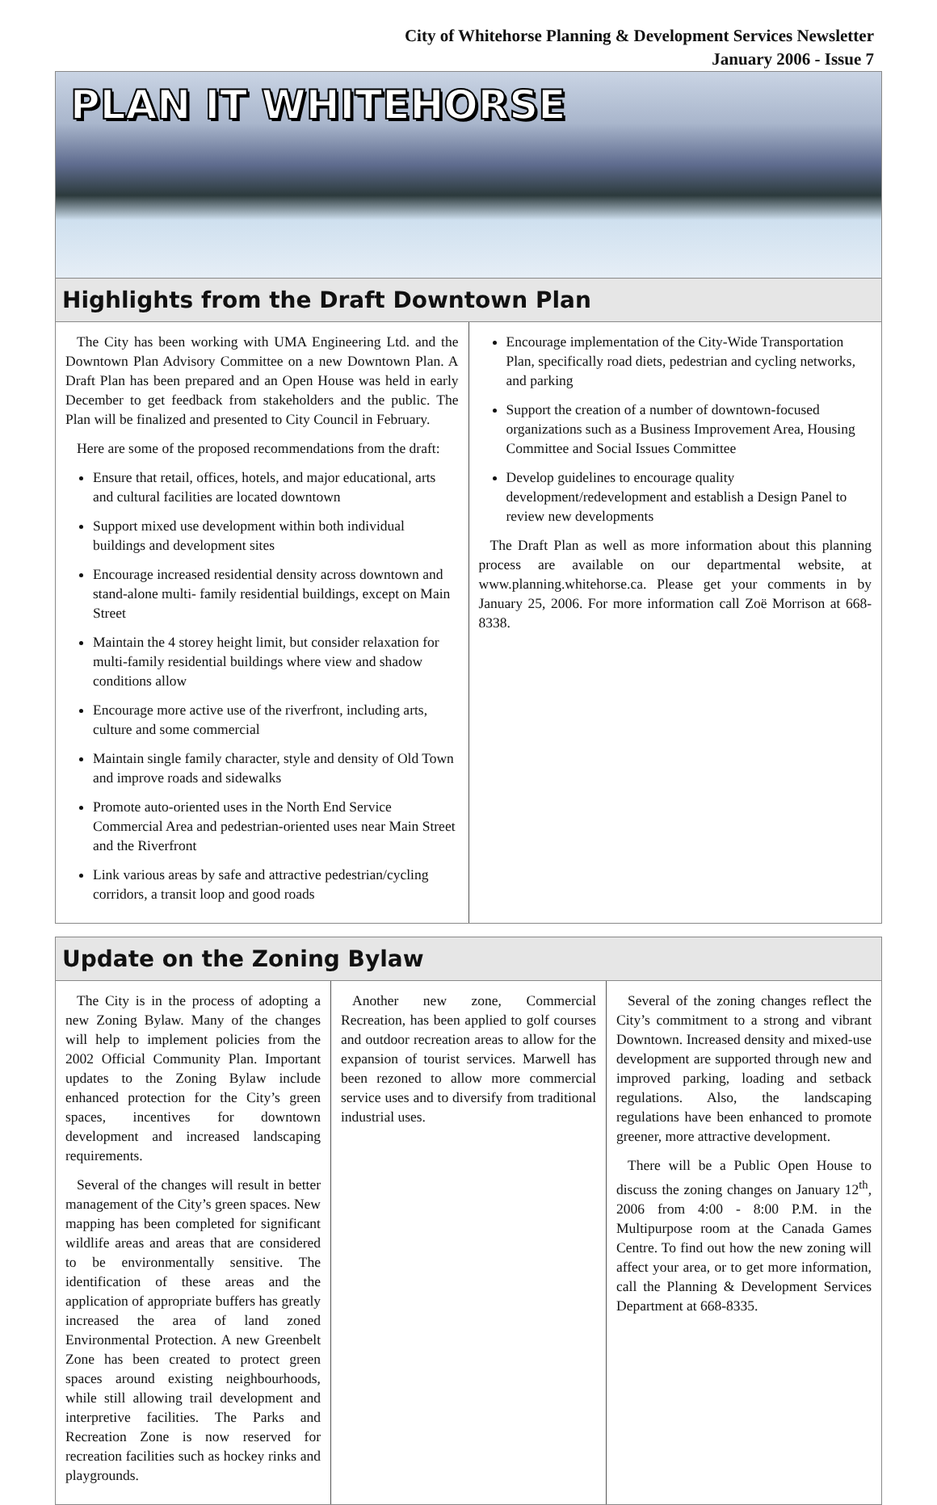City of Whitehorse Planning & Development Services Newsletter
January 2006 - Issue 7
PLAN IT WHITEHORSE
Highlights from the Draft Downtown Plan
The City has been working with UMA Engineering Ltd. and the Downtown Plan Advisory Committee on a new Downtown Plan. A Draft Plan has been prepared and an Open House was held in early December to get feedback from stakeholders and the public. The Plan will be finalized and presented to City Council in February.
Here are some of the proposed recommendations from the draft:
Ensure that retail, offices, hotels, and major educational, arts and cultural facilities are located downtown
Support mixed use development within both individual buildings and development sites
Encourage increased residential density across downtown and stand-alone multi- family residential buildings, except on Main Street
Maintain the 4 storey height limit, but consider relaxation for multi-family residential buildings where view and shadow conditions allow
Encourage more active use of the riverfront, including arts, culture and some commercial
Maintain single family character, style and density of Old Town and improve roads and sidewalks
Promote auto-oriented uses in the North End Service Commercial Area and pedestrian-oriented uses near Main Street and the Riverfront
Link various areas by safe and attractive pedestrian/cycling corridors, a transit loop and good roads
Encourage implementation of the City-Wide Transportation Plan, specifically road diets, pedestrian and cycling networks, and parking
Support the creation of a number of downtown-focused organizations such as a Business Improvement Area, Housing Committee and Social Issues Committee
Develop guidelines to encourage quality development/redevelopment and establish a Design Panel to review new developments
The Draft Plan as well as more information about this planning process are available on our departmental website, at www.planning.whitehorse.ca. Please get your comments in by January 25, 2006. For more information call Zoë Morrison at 668-8338.
Update on the Zoning Bylaw
The City is in the process of adopting a new Zoning Bylaw. Many of the changes will help to implement policies from the 2002 Official Community Plan. Important updates to the Zoning Bylaw include enhanced protection for the City’s green spaces, incentives for downtown development and increased landscaping requirements.
Several of the changes will result in better management of the City’s green spaces. New mapping has been completed for significant wildlife areas and areas that are considered to be environmentally sensitive. The identification of these areas and the application of appropriate buffers has greatly increased the area of land zoned Environmental Protection. A new Greenbelt Zone has been created to protect green spaces around existing neighbourhoods, while still allowing trail development and interpretive facilities. The Parks and Recreation Zone is now reserved for recreation facilities such as hockey rinks and playgrounds.
Another new zone, Commercial Recreation, has been applied to golf courses and outdoor recreation areas to allow for the expansion of tourist services. Marwell has been rezoned to allow more commercial service uses and to diversify from traditional industrial uses.
Several of the zoning changes reflect the City’s commitment to a strong and vibrant Downtown. Increased density and mixed-use development are supported through new and improved parking, loading and setback regulations. Also, the landscaping regulations have been enhanced to promote greener, more attractive development.
There will be a Public Open House to discuss the zoning changes on January 12<sup>th</sup>, 2006 from 4:00 - 8:00 P.M. in the Multipurpose room at the Canada Games Centre. To find out how the new zoning will affect your area, or to get more information, call the Planning & Development Services Department at 668-8335.